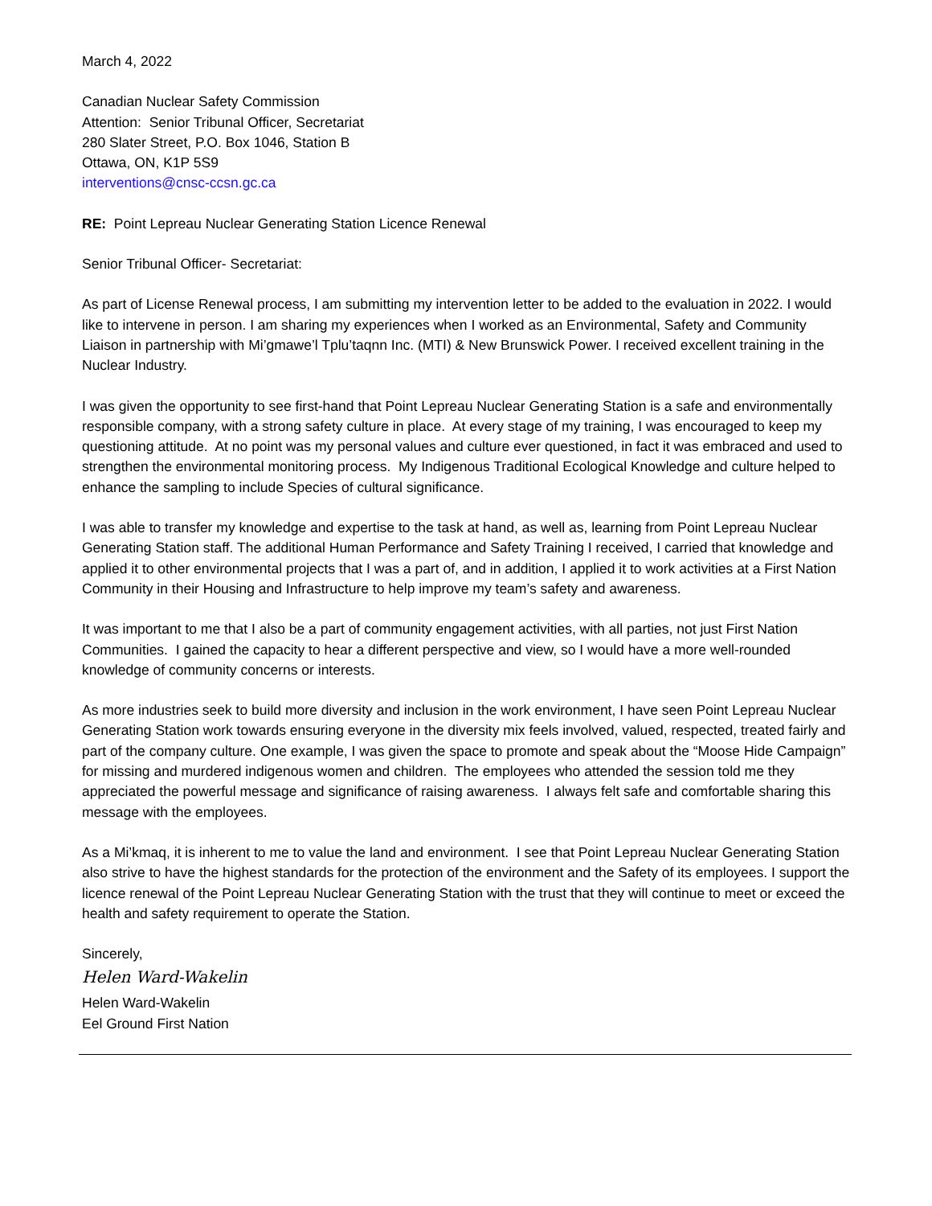March 4, 2022
Canadian Nuclear Safety Commission
Attention: Senior Tribunal Officer, Secretariat
280 Slater Street, P.O. Box 1046, Station B
Ottawa, ON, K1P 5S9
interventions@cnsc-ccsn.gc.ca
RE: Point Lepreau Nuclear Generating Station Licence Renewal
Senior Tribunal Officer- Secretariat:
As part of License Renewal process, I am submitting my intervention letter to be added to the evaluation in 2022. I would like to intervene in person. I am sharing my experiences when I worked as an Environmental, Safety and Community Liaison in partnership with Mi’gmawe’l Tplu’taqnn Inc. (MTI) & New Brunswick Power. I received excellent training in the Nuclear Industry.
I was given the opportunity to see first-hand that Point Lepreau Nuclear Generating Station is a safe and environmentally responsible company, with a strong safety culture in place. At every stage of my training, I was encouraged to keep my questioning attitude. At no point was my personal values and culture ever questioned, in fact it was embraced and used to strengthen the environmental monitoring process. My Indigenous Traditional Ecological Knowledge and culture helped to enhance the sampling to include Species of cultural significance.
I was able to transfer my knowledge and expertise to the task at hand, as well as, learning from Point Lepreau Nuclear Generating Station staff. The additional Human Performance and Safety Training I received, I carried that knowledge and applied it to other environmental projects that I was a part of, and in addition, I applied it to work activities at a First Nation Community in their Housing and Infrastructure to help improve my team’s safety and awareness.
It was important to me that I also be a part of community engagement activities, with all parties, not just First Nation Communities. I gained the capacity to hear a different perspective and view, so I would have a more well-rounded knowledge of community concerns or interests.
As more industries seek to build more diversity and inclusion in the work environment, I have seen Point Lepreau Nuclear Generating Station work towards ensuring everyone in the diversity mix feels involved, valued, respected, treated fairly and part of the company culture. One example, I was given the space to promote and speak about the “Moose Hide Campaign” for missing and murdered indigenous women and children. The employees who attended the session told me they appreciated the powerful message and significance of raising awareness. I always felt safe and comfortable sharing this message with the employees.
As a Mi’kmaq, it is inherent to me to value the land and environment. I see that Point Lepreau Nuclear Generating Station also strive to have the highest standards for the protection of the environment and the Safety of its employees. I support the licence renewal of the Point Lepreau Nuclear Generating Station with the trust that they will continue to meet or exceed the health and safety requirement to operate the Station.
Sincerely,
Helen Ward-Wakelin
Helen Ward-Wakelin
Eel Ground First Nation